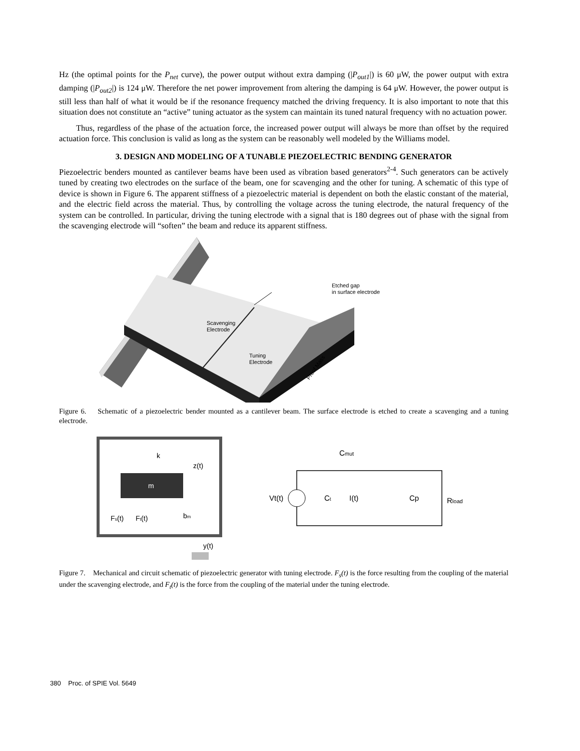Hz (the optimal points for the P<sub>net</sub> curve), the power output without extra damping (|P<sub>out1</sub>|) is 60 μW, the power output with extra damping (|P<sub>out2</sub>|) is 124 μW. Therefore the net power improvement from altering the damping is 64 μW. However, the power output is still less than half of what it would be if the resonance frequency matched the driving frequency. It is also important to note that this situation does not constitute an “active” tuning actuator as the system can maintain its tuned natural frequency with no actuation power.
Thus, regardless of the phase of the actuation force, the increased power output will always be more than offset by the required actuation force. This conclusion is valid as long as the system can be reasonably well modeled by the Williams model.
3. DESIGN AND MODELING OF A TUNABLE PIEZOELECTRIC BENDING GENERATOR
Piezoelectric benders mounted as cantilever beams have been used as vibration based generators<sup>2-4</sup>. Such generators can be actively tuned by creating two electrodes on the surface of the beam, one for scavenging and the other for tuning. A schematic of this type of device is shown in Figure 6. The apparent stiffness of a piezoelectric material is dependent on both the elastic constant of the material, and the electric field across the material. Thus, by controlling the voltage across the tuning electrode, the natural frequency of the system can be controlled. In particular, driving the tuning electrode with a signal that is 180 degrees out of phase with the signal from the scavenging electrode will “soften” the beam and reduce its apparent stiffness.
Etched gap
in surface electrode
Scavenging
Electrode
Tuning
Electrode
Proof Mass
Figure 6. Schematic of a piezoelectric bender mounted as a cantilever beam. The surface electrode is etched to create a scavenging and a tuning electrode.
m
k
z(t)
Fs(t)
Ft(t)
bm
y(t)
Cmut
Vt(t)
Ct
I(t)
Cp
Rload
Figure 7. Mechanical and circuit schematic of piezoelectric generator with tuning electrode. F<sub>s</sub>(t) is the force resulting from the coupling of the material under the scavenging electrode, and F<sub>t</sub>(t) is the force from the coupling of the material under the tuning electrode.
380 Proc. of SPIE Vol. 5649